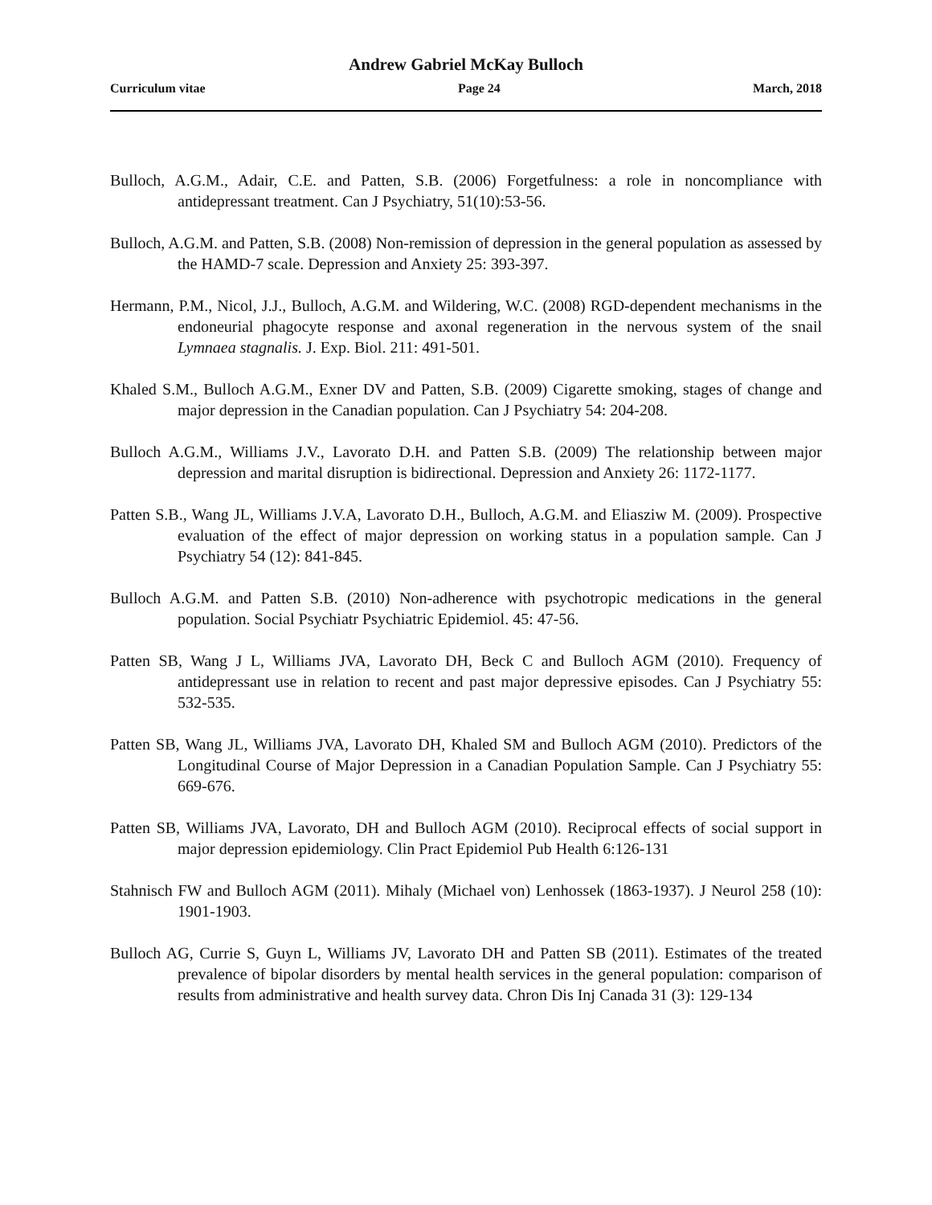Andrew Gabriel McKay Bulloch
Curriculum vitae Page 24 March, 2018
Bulloch, A.G.M., Adair, C.E. and Patten, S.B. (2006) Forgetfulness: a role in noncompliance with antidepressant treatment. Can J Psychiatry, 51(10):53-56.
Bulloch, A.G.M. and Patten, S.B. (2008) Non-remission of depression in the general population as assessed by the HAMD-7 scale. Depression and Anxiety 25: 393-397.
Hermann, P.M., Nicol, J.J., Bulloch, A.G.M. and Wildering, W.C. (2008) RGD-dependent mechanisms in the endoneurial phagocyte response and axonal regeneration in the nervous system of the snail Lymnaea stagnalis. J. Exp. Biol. 211: 491-501.
Khaled S.M., Bulloch A.G.M., Exner DV and Patten, S.B. (2009) Cigarette smoking, stages of change and major depression in the Canadian population. Can J Psychiatry 54: 204-208.
Bulloch A.G.M., Williams J.V., Lavorato D.H. and Patten S.B. (2009) The relationship between major depression and marital disruption is bidirectional. Depression and Anxiety 26: 1172-1177.
Patten S.B., Wang JL, Williams J.V.A, Lavorato D.H., Bulloch, A.G.M. and Eliasziw M. (2009). Prospective evaluation of the effect of major depression on working status in a population sample. Can J Psychiatry 54 (12): 841-845.
Bulloch A.G.M. and Patten S.B. (2010) Non-adherence with psychotropic medications in the general population. Social Psychiatr Psychiatric Epidemiol. 45: 47-56.
Patten SB, Wang J L, Williams JVA, Lavorato DH, Beck C and Bulloch AGM (2010). Frequency of antidepressant use in relation to recent and past major depressive episodes. Can J Psychiatry 55: 532-535.
Patten SB, Wang JL, Williams JVA, Lavorato DH, Khaled SM and Bulloch AGM (2010). Predictors of the Longitudinal Course of Major Depression in a Canadian Population Sample. Can J Psychiatry 55: 669-676.
Patten SB, Williams JVA, Lavorato, DH and Bulloch AGM (2010). Reciprocal effects of social support in major depression epidemiology. Clin Pract Epidemiol Pub Health 6:126-131
Stahnisch FW and Bulloch AGM (2011). Mihaly (Michael von) Lenhossek (1863-1937). J Neurol 258 (10): 1901-1903.
Bulloch AG, Currie S, Guyn L, Williams JV, Lavorato DH and Patten SB (2011). Estimates of the treated prevalence of bipolar disorders by mental health services in the general population: comparison of results from administrative and health survey data. Chron Dis Inj Canada 31 (3): 129-134